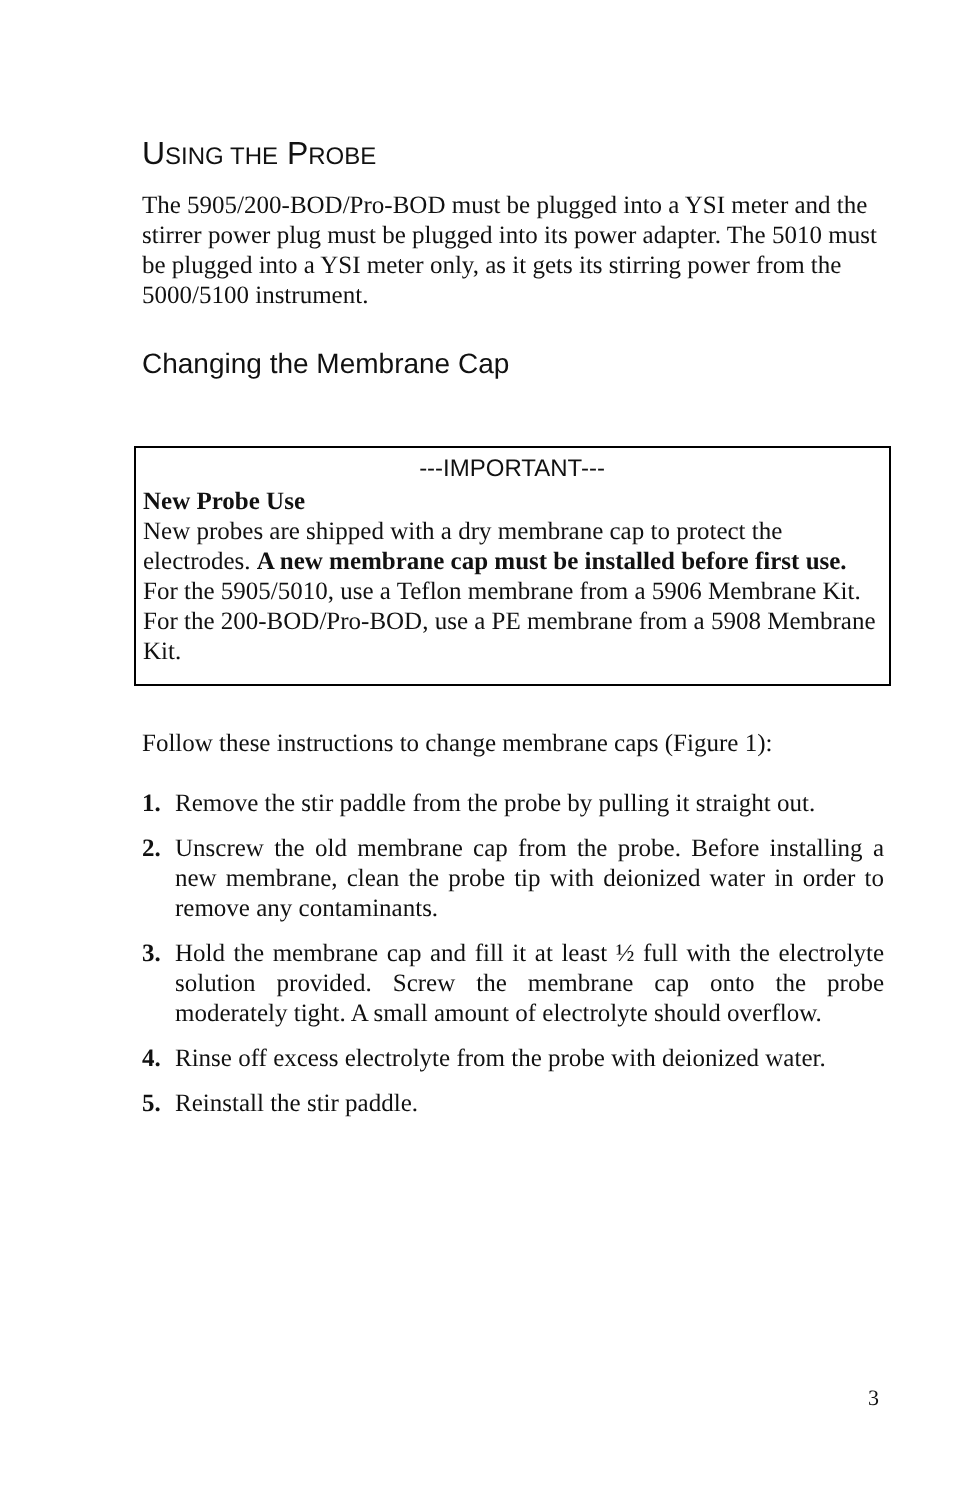USING THE PROBE
The 5905/200-BOD/Pro-BOD must be plugged into a YSI meter and the stirrer power plug must be plugged into its power adapter. The 5010 must be plugged into a YSI meter only, as it gets its stirring power from the 5000/5100 instrument.
Changing the Membrane Cap
---IMPORTANT---
New Probe Use
New probes are shipped with a dry membrane cap to protect the electrodes. A new membrane cap must be installed before first use. For the 5905/5010, use a Teflon membrane from a 5906 Membrane Kit. For the 200-BOD/Pro-BOD, use a PE membrane from a 5908 Membrane Kit.
Follow these instructions to change membrane caps (Figure 1):
1. Remove the stir paddle from the probe by pulling it straight out.
2. Unscrew the old membrane cap from the probe. Before installing a new membrane, clean the probe tip with deionized water in order to remove any contaminants.
3. Hold the membrane cap and fill it at least ½ full with the electrolyte solution provided. Screw the membrane cap onto the probe moderately tight. A small amount of electrolyte should overflow.
4. Rinse off excess electrolyte from the probe with deionized water.
5. Reinstall the stir paddle.
3